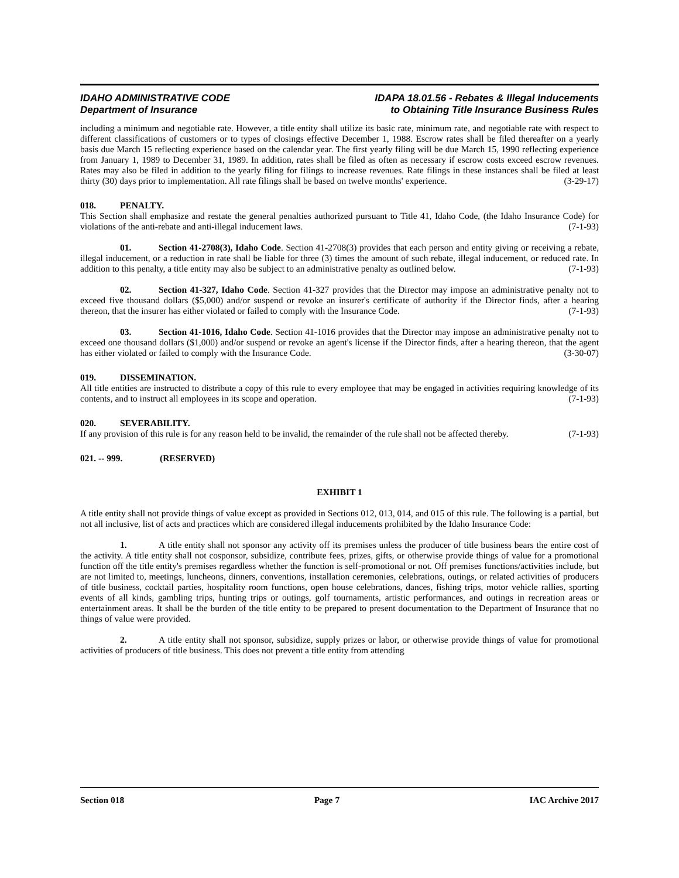IDAHO ADMINISTRATIVE CODE
Department of Insurance
IDAPA 18.01.56 - Rebates & Illegal Inducements
to Obtaining Title Insurance Business Rules
including a minimum and negotiable rate. However, a title entity shall utilize its basic rate, minimum rate, and negotiable rate with respect to different classifications of customers or to types of closings effective December 1, 1988. Escrow rates shall be filed thereafter on a yearly basis due March 15 reflecting experience based on the calendar year. The first yearly filing will be due March 15, 1990 reflecting experience from January 1, 1989 to December 31, 1989. In addition, rates shall be filed as often as necessary if escrow costs exceed escrow revenues. Rates may also be filed in addition to the yearly filing for filings to increase revenues. Rate filings in these instances shall be filed at least thirty (30) days prior to implementation. All rate filings shall be based on twelve months' experience. (3-29-17)
018. PENALTY.
This Section shall emphasize and restate the general penalties authorized pursuant to Title 41, Idaho Code, (the Idaho Insurance Code) for violations of the anti-rebate and anti-illegal inducement laws. (7-1-93)
01. Section 41-2708(3), Idaho Code. Section 41-2708(3) provides that each person and entity giving or receiving a rebate, illegal inducement, or a reduction in rate shall be liable for three (3) times the amount of such rebate, illegal inducement, or reduced rate. In addition to this penalty, a title entity may also be subject to an administrative penalty as outlined below. (7-1-93)
02. Section 41-327, Idaho Code. Section 41-327 provides that the Director may impose an administrative penalty not to exceed five thousand dollars ($5,000) and/or suspend or revoke an insurer's certificate of authority if the Director finds, after a hearing thereon, that the insurer has either violated or failed to comply with the Insurance Code. (7-1-93)
03. Section 41-1016, Idaho Code. Section 41-1016 provides that the Director may impose an administrative penalty not to exceed one thousand dollars ($1,000) and/or suspend or revoke an agent's license if the Director finds, after a hearing thereon, that the agent has either violated or failed to comply with the Insurance Code. (3-30-07)
019. DISSEMINATION.
All title entities are instructed to distribute a copy of this rule to every employee that may be engaged in activities requiring knowledge of its contents, and to instruct all employees in its scope and operation. (7-1-93)
020. SEVERABILITY.
If any provision of this rule is for any reason held to be invalid, the remainder of the rule shall not be affected thereby. (7-1-93)
021. -- 999. (RESERVED)
EXHIBIT 1
A title entity shall not provide things of value except as provided in Sections 012, 013, 014, and 015 of this rule. The following is a partial, but not all inclusive, list of acts and practices which are considered illegal inducements prohibited by the Idaho Insurance Code:
1. A title entity shall not sponsor any activity off its premises unless the producer of title business bears the entire cost of the activity. A title entity shall not cosponsor, subsidize, contribute fees, prizes, gifts, or otherwise provide things of value for a promotional function off the title entity's premises regardless whether the function is self-promotional or not. Off premises functions/activities include, but are not limited to, meetings, luncheons, dinners, conventions, installation ceremonies, celebrations, outings, or related activities of producers of title business, cocktail parties, hospitality room functions, open house celebrations, dances, fishing trips, motor vehicle rallies, sporting events of all kinds, gambling trips, hunting trips or outings, golf tournaments, artistic performances, and outings in recreation areas or entertainment areas. It shall be the burden of the title entity to be prepared to present documentation to the Department of Insurance that no things of value were provided.
2. A title entity shall not sponsor, subsidize, supply prizes or labor, or otherwise provide things of value for promotional activities of producers of title business. This does not prevent a title entity from attending
Section 018 Page 7 IAC Archive 2017